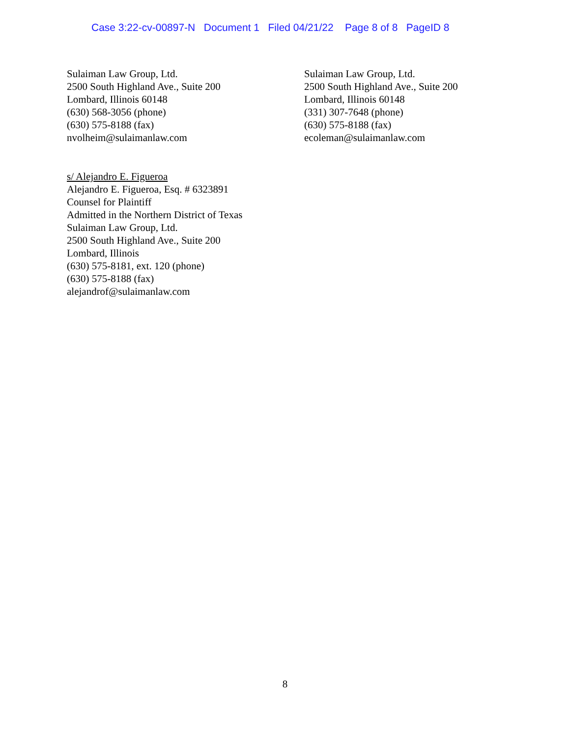Case 3:22-cv-00897-N Document 1 Filed 04/21/22 Page 8 of 8 PageID 8
Sulaiman Law Group, Ltd.
2500 South Highland Ave., Suite 200
Lombard, Illinois 60148
(630) 568-3056 (phone)
(630) 575-8188 (fax)
nvolheim@sulaimanlaw.com
Sulaiman Law Group, Ltd.
2500 South Highland Ave., Suite 200
Lombard, Illinois 60148
(331) 307-7648 (phone)
(630) 575-8188 (fax)
ecoleman@sulaimanlaw.com
s/ Alejandro E. Figueroa
Alejandro E. Figueroa, Esq. # 6323891
Counsel for Plaintiff
Admitted in the Northern District of Texas
Sulaiman Law Group, Ltd.
2500 South Highland Ave., Suite 200
Lombard, Illinois
(630) 575-8181, ext. 120 (phone)
(630) 575-8188 (fax)
alejandrof@sulaimanlaw.com
8